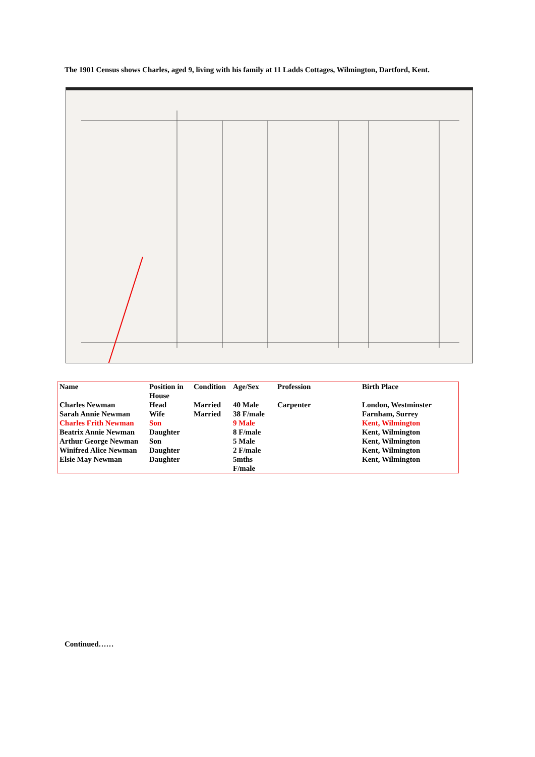The 1901 Census shows Charles, aged 9, living with his family at 11 Ladds Cottages, Wilmington, Dartford, Kent.
| Name | Position in House | Condition | Age/Sex | Profession | Birth Place |
| --- | --- | --- | --- | --- | --- |
| Charles Newman | Head | Married | 40 Male | Carpenter | London, Westminster |
| Sarah Annie Newman | Wife | Married | 38 F/male | | Farnham, Surrey |
| Charles Frith Newman | Son | | 9 Male | | Kent, Wilmington |
| Beatrix Annie Newman | Daughter | | 8 F/male | | Kent, Wilmington |
| Arthur George Newman | Son | | 5 Male | | Kent, Wilmington |
| Winifred Alice Newman | Daughter | | 2 F/male | | Kent, Wilmington |
| Elsie May Newman | Daughter | | 5mths F/male | | Kent, Wilmington |
Continued……